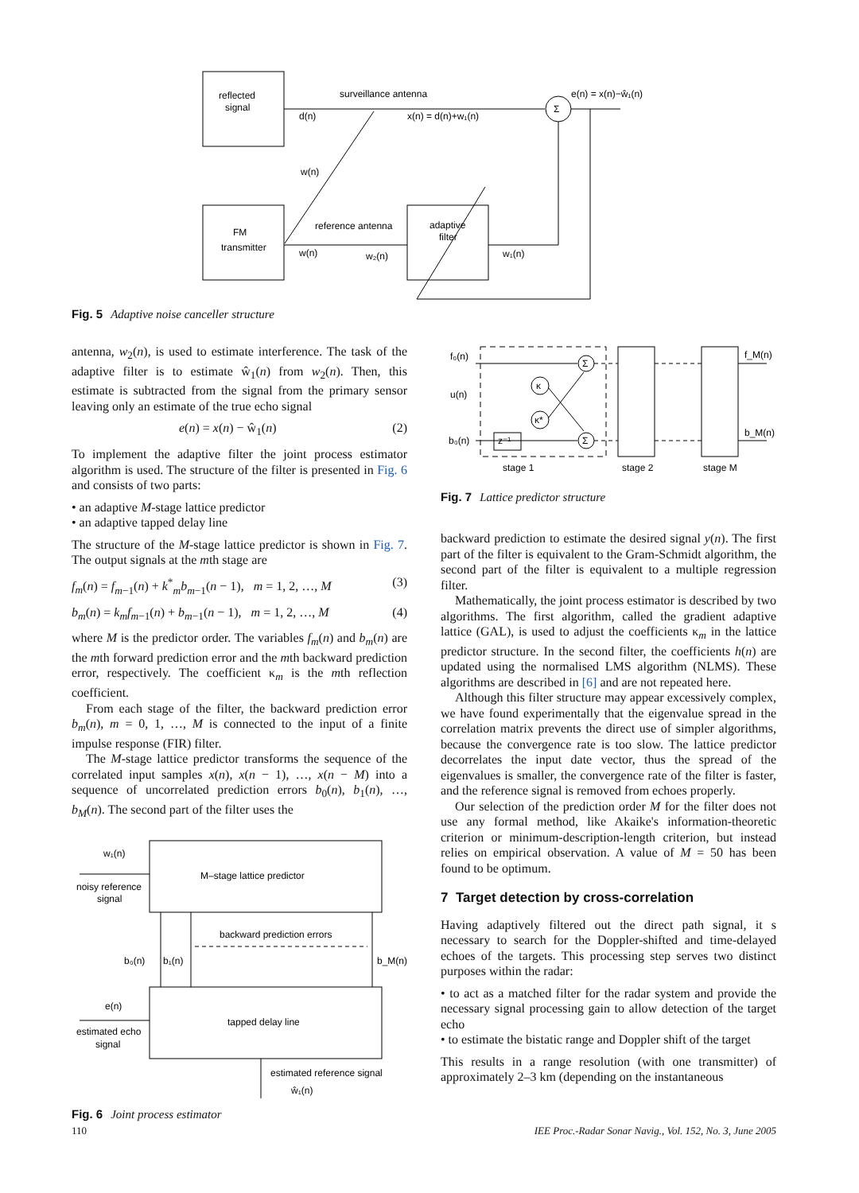reflected
signal
FM
transmitter
adaptive
filter
Σ
surveillance antenna
e(n) = x(n)−ŵ₁(n)
d(n)
x(n) = d(n)+w₁(n)
w(n)
reference antenna
w(n)
w₂(n)
w₁(n)
Fig. 5 Adaptive noise canceller structure
antenna, w<sub>2</sub>(n), is used to estimate interference. The task of the adaptive filter is to estimate ŵ<sub>1</sub>(n) from w<sub>2</sub>(n). Then, this estimate is subtracted from the signal from the primary sensor leaving only an estimate of the true echo signal
e(n) = x(n) − ŵ<sub>1</sub>(n) (2)
To implement the adaptive filter the joint process estimator algorithm is used. The structure of the filter is presented in Fig. 6 and consists of two parts:
• an adaptive M-stage lattice predictor
• an adaptive tapped delay line
The structure of the M-stage lattice predictor is shown in Fig. 7. The output signals at the mth stage are
f<sub>m</sub>(n) = f<sub>m−1</sub>(n) + k<sup>*</sup><sub>m</sub>b<sub>m−1</sub>(n − 1), m = 1, 2, …, M (3)
b<sub>m</sub>(n) = k<sub>m</sub>f<sub>m−1</sub>(n) + b<sub>m−1</sub>(n − 1), m = 1, 2, …, M (4)
where M is the predictor order. The variables f<sub>m</sub>(n) and b<sub>m</sub>(n) are the mth forward prediction error and the mth backward prediction error, respectively. The coefficient κ<sub>m</sub> is the mth reflection coefficient.
From each stage of the filter, the backward prediction error b<sub>m</sub>(n), m = 0, 1, …, M is connected to the input of a finite impulse response (FIR) filter.
The M-stage lattice predictor transforms the sequence of the correlated input samples x(n), x(n − 1), …, x(n − M) into a sequence of uncorrelated prediction errors b<sub>0</sub>(n), b<sub>1</sub>(n), …, b<sub>M</sub>(n). The second part of the filter uses the
M–stage lattice predictor
tapped delay line
w₁(n)
noisy reference
signal
backward prediction errors
b₀(n)
b₁(n)
b_M(n)
e(n)
estimated echo
signal
estimated reference signal
ŵ₁(n)
Fig. 6 Joint process estimator
Σ
Σ
z⁻¹
κ
κ*
f₀(n)
u(n)
b₀(n)
f_M(n)
b_M(n)
stage 1
stage 2
stage M
Fig. 7 Lattice predictor structure
backward prediction to estimate the desired signal y(n). The first part of the filter is equivalent to the Gram-Schmidt algorithm, the second part of the filter is equivalent to a multiple regression filter.
Mathematically, the joint process estimator is described by two algorithms. The first algorithm, called the gradient adaptive lattice (GAL), is used to adjust the coefficients κ<sub>m</sub> in the lattice predictor structure. In the second filter, the coefficients h(n) are updated using the normalised LMS algorithm (NLMS). These algorithms are described in [6] and are not repeated here.
Although this filter structure may appear excessively complex, we have found experimentally that the eigenvalue spread in the correlation matrix prevents the direct use of simpler algorithms, because the convergence rate is too slow. The lattice predictor decorrelates the input date vector, thus the spread of the eigenvalues is smaller, the convergence rate of the filter is faster, and the reference signal is removed from echoes properly.
Our selection of the prediction order M for the filter does not use any formal method, like Akaike's information-theoretic criterion or minimum-description-length criterion, but instead relies on empirical observation. A value of M = 50 has been found to be optimum.
7 Target detection by cross-correlation
Having adaptively filtered out the direct path signal, it s necessary to search for the Doppler-shifted and time-delayed echoes of the targets. This processing step serves two distinct purposes within the radar:
• to act as a matched filter for the radar system and provide the necessary signal processing gain to allow detection of the target echo
• to estimate the bistatic range and Doppler shift of the target
This results in a range resolution (with one transmitter) of approximately 2–3 km (depending on the instantaneous
110
IEE Proc.-Radar Sonar Navig., Vol. 152, No. 3, June 2005